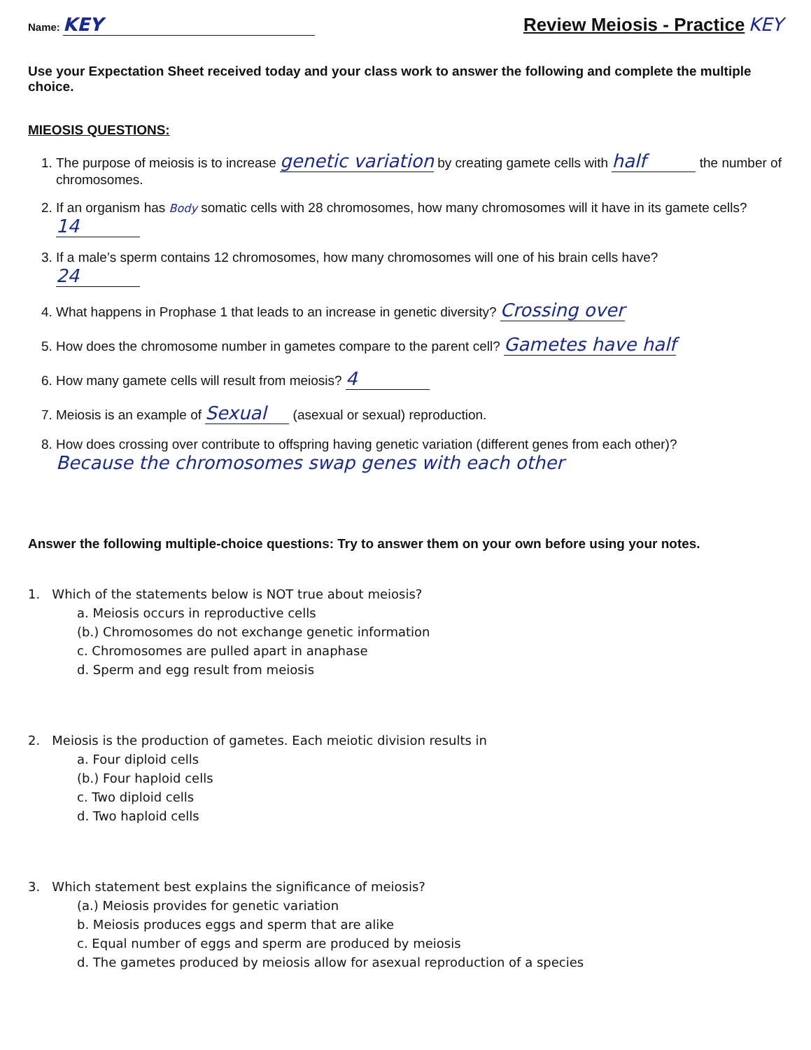Name: KEY
Review Meiosis - Practice KEY
Use your Expectation Sheet received today and your class work to answer the following and complete the multiple choice.
MIEOSIS QUESTIONS:
1. The purpose of meiosis is to increase genetic variation by creating gamete cells with half the number of chromosomes.
2. If an organism has Body somatic cells with 28 chromosomes, how many chromosomes will it have in its gamete cells? 14
3. If a male’s sperm contains 12 chromosomes, how many chromosomes will one of his brain cells have?
24
4. What happens in Prophase 1 that leads to an increase in genetic diversity? Crossing over
5. How does the chromosome number in gametes compare to the parent cell? Gametes have half
6. How many gamete cells will result from meiosis? 4
7. Meiosis is an example of Sexual (asexual or sexual) reproduction.
8. How does crossing over contribute to offspring having genetic variation (different genes from each other)?
Because the chromosomes swap genes with each other
Answer the following multiple-choice questions: Try to answer them on your own before using your notes.
1. Which of the statements below is NOT true about meiosis?
a. Meiosis occurs in reproductive cells
(b.) Chromosomes do not exchange genetic information
c. Chromosomes are pulled apart in anaphase
d. Sperm and egg result from meiosis
2. Meiosis is the production of gametes. Each meiotic division results in
a. Four diploid cells
(b.) Four haploid cells
c. Two diploid cells
d. Two haploid cells
3. Which statement best explains the significance of meiosis?
(a.) Meiosis provides for genetic variation
b. Meiosis produces eggs and sperm that are alike
c. Equal number of eggs and sperm are produced by meiosis
d. The gametes produced by meiosis allow for asexual reproduction of a species